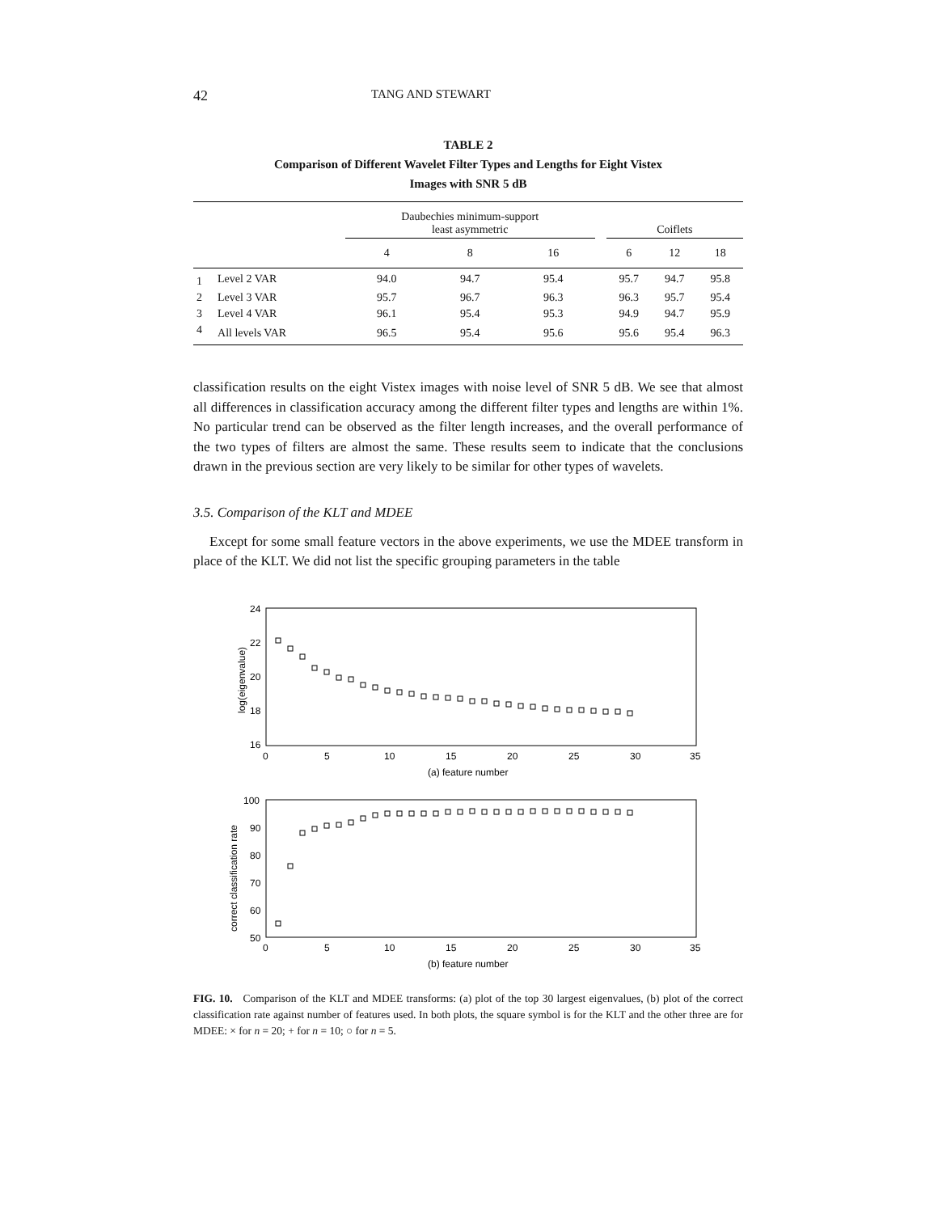42 TANG AND STEWART
TABLE 2
Comparison of Different Wavelet Filter Types and Lengths for Eight Vistex
Images with SNR 5 dB
| | | Daubechies minimum-support least asymmetric | | | | Coiflets | | |
| --- | --- | --- | --- | --- | --- | --- | --- | --- |
| | | 4 | 8 | 16 | | 6 | 12 | 18 |
| 1 | Level 2 VAR | 94.0 | 94.7 | 95.4 | | 95.7 | 94.7 | 95.8 |
| 2 | Level 3 VAR | 95.7 | 96.7 | 96.3 | | 96.3 | 95.7 | 95.4 |
| 3 | Level 4 VAR | 96.1 | 95.4 | 95.3 | | 94.9 | 94.7 | 95.9 |
| 4 | All levels VAR | 96.5 | 95.4 | 95.6 | | 95.6 | 95.4 | 96.3 |
classification results on the eight Vistex images with noise level of SNR 5 dB. We see that almost all differences in classification accuracy among the different filter types and lengths are within 1%. No particular trend can be observed as the filter length increases, and the overall performance of the two types of filters are almost the same. These results seem to indicate that the conclusions drawn in the previous section are very likely to be similar for other types of wavelets.
3.5. Comparison of the KLT and MDEE
Except for some small feature vectors in the above experiments, we use the MDEE transform in place of the KLT. We did not list the specific grouping parameters in the table
24
22
20
18
16
0
5
10
15
20
25
30
35
(a) feature number
log(eigenvalue)
100
90
80
70
60
50
0
5
10
15
20
25
30
35
(b) feature number
correct classification rate
FIG. 10. Comparison of the KLT and MDEE transforms: (a) plot of the top 30 largest eigenvalues, (b) plot of the correct classification rate against number of features used. In both plots, the square symbol is for the KLT and the other three are for MDEE: × for n = 20; + for n = 10; ○ for n = 5.